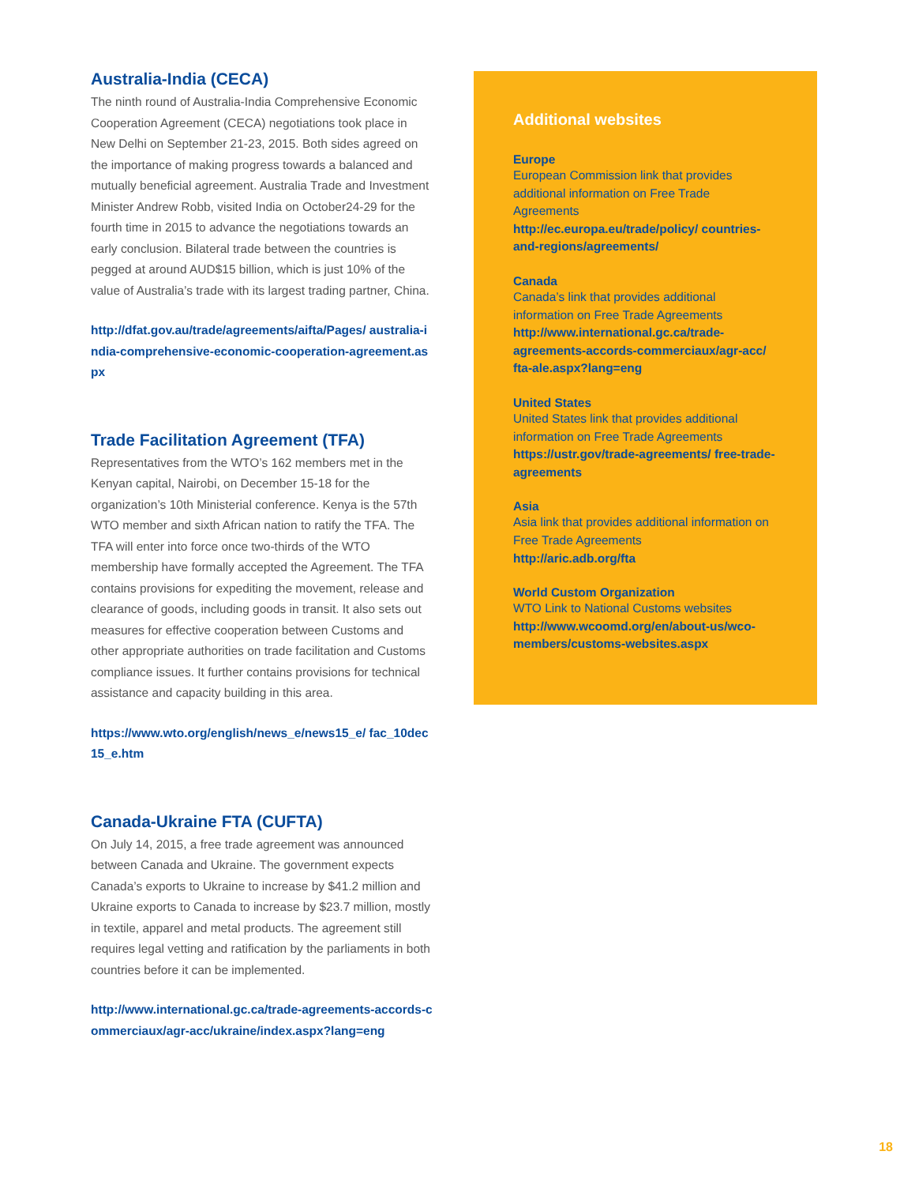Australia-India (CECA)
The ninth round of Australia-India Comprehensive Economic Cooperation Agreement (CECA) negotiations took place in New Delhi on September 21-23, 2015. Both sides agreed on the importance of making progress towards a balanced and mutually beneficial agreement. Australia Trade and Investment Minister Andrew Robb, visited India on October24-29 for the fourth time in 2015 to advance the negotiations towards an early conclusion. Bilateral trade between the countries is pegged at around AUD$15 billion, which is just 10% of the value of Australia’s trade with its largest trading partner, China.
http://dfat.gov.au/trade/agreements/aifta/Pages/ australia-india-comprehensive-economic-cooperation-agreement.aspx
Trade Facilitation Agreement (TFA)
Representatives from the WTO’s 162 members met in the Kenyan capital, Nairobi, on December 15-18 for the organization’s 10th Ministerial conference. Kenya is the 57th WTO member and sixth African nation to ratify the TFA. The TFA will enter into force once two-thirds of the WTO membership have formally accepted the Agreement. The TFA contains provisions for expediting the movement, release and clearance of goods, including goods in transit. It also sets out measures for effective cooperation between Customs and other appropriate authorities on trade facilitation and Customs compliance issues. It further contains provisions for technical assistance and capacity building in this area.
https://www.wto.org/english/news_e/news15_e/ fac_10dec15_e.htm
Canada-Ukraine FTA (CUFTA)
On July 14, 2015, a free trade agreement was announced between Canada and Ukraine. The government expects Canada’s exports to Ukraine to increase by $41.2 million and Ukraine exports to Canada to increase by $23.7 million, mostly in textile, apparel and metal products. The agreement still requires legal vetting and ratification by the parliaments in both countries before it can be implemented.
http://www.international.gc.ca/trade-agreements-accords-commerciaux/agr-acc/ukraine/index.aspx?lang=eng
Additional websites
Europe
European Commission link that provides additional information on Free Trade Agreements
http://ec.europa.eu/trade/policy/ countries-and-regions/agreements/
Canada
Canada’s link that provides additional information on Free Trade Agreements
http://www.international.gc.ca/trade-agreements-accords-commerciaux/agr-acc/ fta-ale.aspx?lang=eng
United States
United States link that provides additional information on Free Trade Agreements
https://ustr.gov/trade-agreements/ free-trade-agreements
Asia
Asia link that provides additional information on Free Trade Agreements
http://aric.adb.org/fta
World Custom Organization
WTO Link to National Customs websites
http://www.wcoomd.org/en/about-us/wco-members/customs-websites.aspx
18